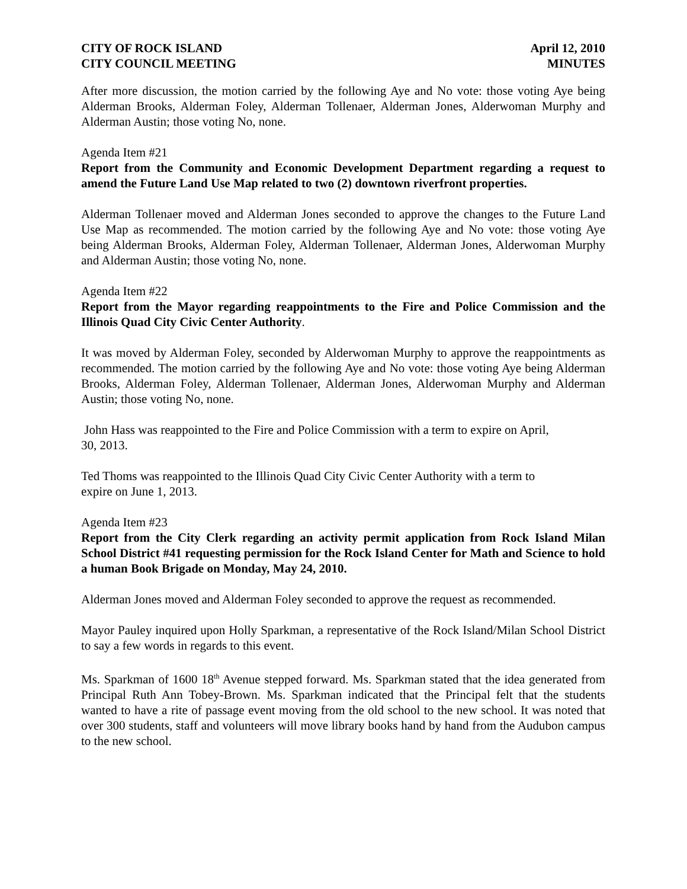CITY OF ROCK ISLAND
CITY COUNCIL MEETING
April 12, 2010
MINUTES
After more discussion, the motion carried by the following Aye and No vote: those voting Aye being Alderman Brooks, Alderman Foley, Alderman Tollenaer, Alderman Jones, Alderwoman Murphy and Alderman Austin; those voting No, none.
Agenda Item #21
Report from the Community and Economic Development Department regarding a request to amend the Future Land Use Map related to two (2) downtown riverfront properties.
Alderman Tollenaer moved and Alderman Jones seconded to approve the changes to the Future Land Use Map as recommended. The motion carried by the following Aye and No vote: those voting Aye being Alderman Brooks, Alderman Foley, Alderman Tollenaer, Alderman Jones, Alderwoman Murphy and Alderman Austin; those voting No, none.
Agenda Item #22
Report from the Mayor regarding reappointments to the Fire and Police Commission and the Illinois Quad City Civic Center Authority.
It was moved by Alderman Foley, seconded by Alderwoman Murphy to approve the reappointments as recommended. The motion carried by the following Aye and No vote: those voting Aye being Alderman Brooks, Alderman Foley, Alderman Tollenaer, Alderman Jones, Alderwoman Murphy and Alderman Austin; those voting No, none.
John Hass was reappointed to the Fire and Police Commission with a term to expire on April,
30, 2013.
Ted Thoms was reappointed to the Illinois Quad City Civic Center Authority with a term to
expire on June 1, 2013.
Agenda Item #23
Report from the City Clerk regarding an activity permit application from Rock Island Milan School District #41 requesting permission for the Rock Island Center for Math and Science to hold a human Book Brigade on Monday, May 24, 2010.
Alderman Jones moved and Alderman Foley seconded to approve the request as recommended.
Mayor Pauley inquired upon Holly Sparkman, a representative of the Rock Island/Milan School District to say a few words in regards to this event.
Ms. Sparkman of 1600 18<sup>th</sup> Avenue stepped forward. Ms. Sparkman stated that the idea generated from Principal Ruth Ann Tobey-Brown. Ms. Sparkman indicated that the Principal felt that the students wanted to have a rite of passage event moving from the old school to the new school. It was noted that over 300 students, staff and volunteers will move library books hand by hand from the Audubon campus to the new school.